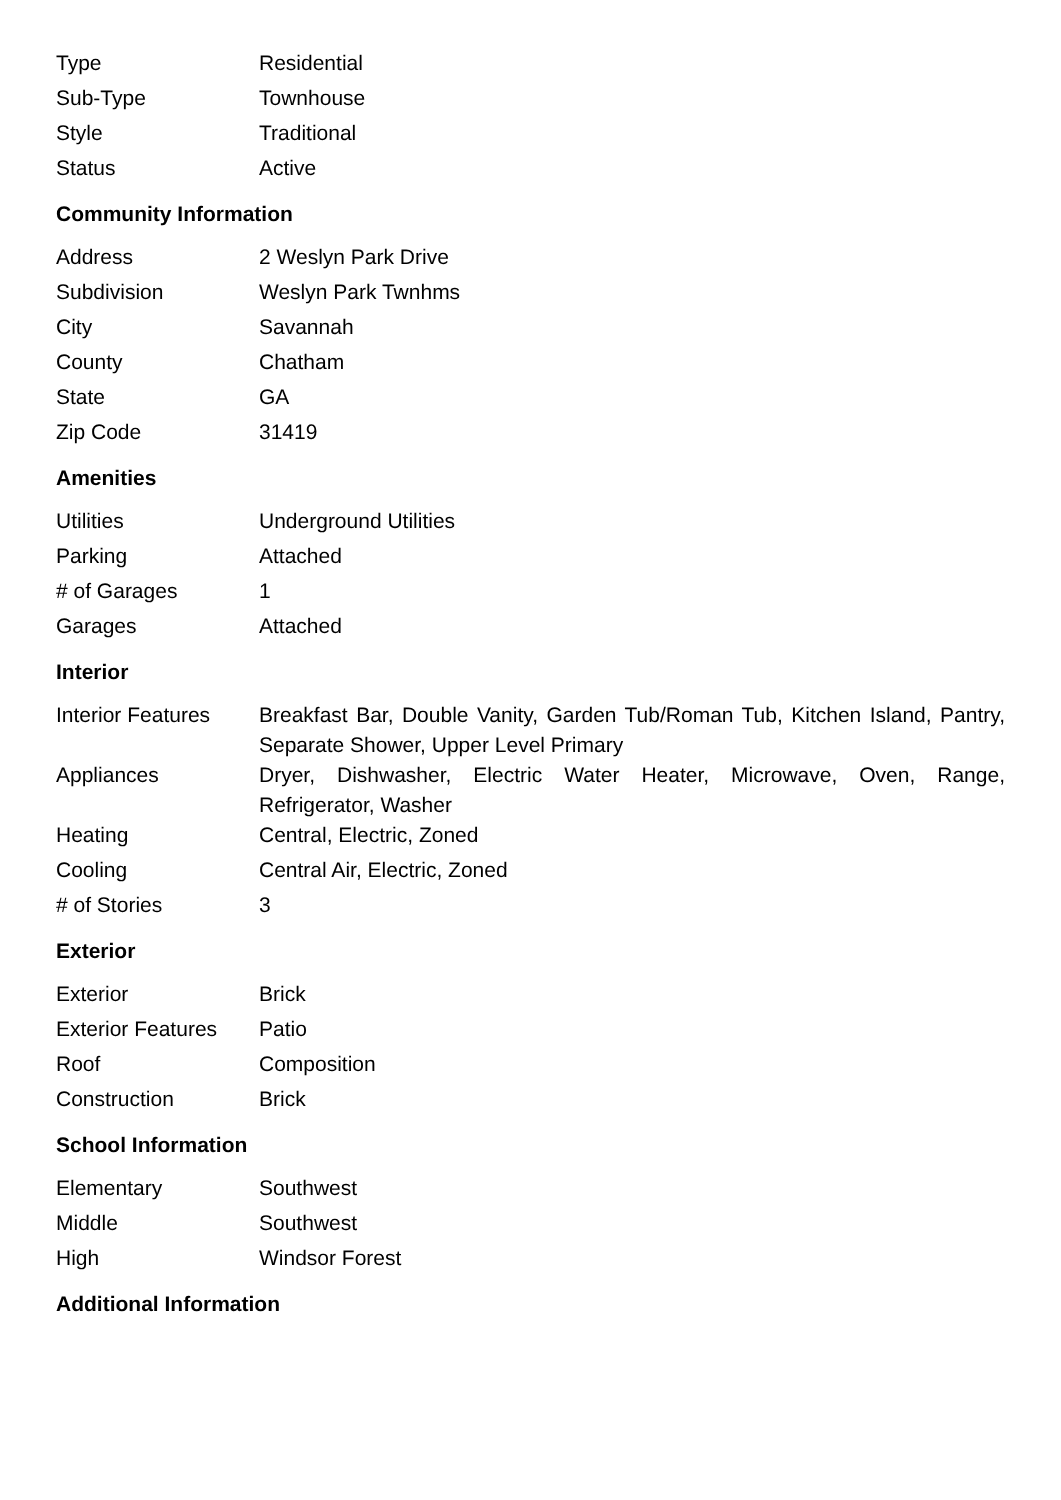| Type | Residential |
| Sub-Type | Townhouse |
| Style | Traditional |
| Status | Active |
Community Information
| Address | 2 Weslyn Park Drive |
| Subdivision | Weslyn Park Twnhms |
| City | Savannah |
| County | Chatham |
| State | GA |
| Zip Code | 31419 |
Amenities
| Utilities | Underground Utilities |
| Parking | Attached |
| # of Garages | 1 |
| Garages | Attached |
Interior
| Interior Features | Breakfast Bar, Double Vanity, Garden Tub/Roman Tub, Kitchen Island, Pantry, Separate Shower, Upper Level Primary |
| Appliances | Dryer, Dishwasher, Electric Water Heater, Microwave, Oven, Range, Refrigerator, Washer |
| Heating | Central, Electric, Zoned |
| Cooling | Central Air, Electric, Zoned |
| # of Stories | 3 |
Exterior
| Exterior | Brick |
| Exterior Features | Patio |
| Roof | Composition |
| Construction | Brick |
School Information
| Elementary | Southwest |
| Middle | Southwest |
| High | Windsor Forest |
Additional Information